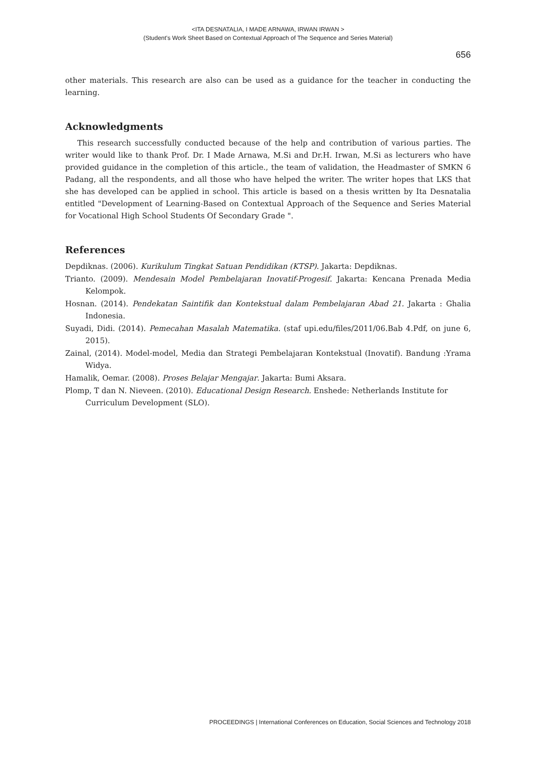<ITA DESNATALIA, I MADE ARNAWA, IRWAN IRWAN >
(Student's Work Sheet Based on Contextual Approach of The Sequence and Series Material)
656
other materials. This research are also can be used as a guidance for the teacher in conducting the learning.
Acknowledgments
This research successfully conducted because of the help and contribution of various parties. The writer would like to thank Prof. Dr. I Made Arnawa, M.Si and Dr.H. Irwan, M.Si as lecturers who have provided guidance in the completion of this article., the team of validation, the Headmaster of SMKN 6 Padang, all the respondents, and all those who have helped the writer. The writer hopes that LKS that she has developed can be applied in school. This article is based on a thesis written by Ita Desnatalia entitled "Development of Learning-Based on Contextual Approach of the Sequence and Series Material for Vocational High School Students Of Secondary Grade ".
References
Depdiknas. (2006). Kurikulum Tingkat Satuan Pendidikan (KTSP). Jakarta: Depdiknas.
Trianto. (2009). Mendesain Model Pembelajaran Inovatif-Progesif. Jakarta: Kencana Prenada Media Kelompok.
Hosnan. (2014). Pendekatan Saintifik dan Kontekstual dalam Pembelajaran Abad 21. Jakarta : Ghalia Indonesia.
Suyadi, Didi. (2014). Pemecahan Masalah Matematika. (staf upi.edu/files/2011/06.Bab 4.Pdf, on june 6, 2015).
Zainal, (2014). Model-model, Media dan Strategi Pembelajaran Kontekstual (Inovatif). Bandung :Yrama Widya.
Hamalik, Oemar. (2008). Proses Belajar Mengajar. Jakarta: Bumi Aksara.
Plomp, T dan N. Nieveen. (2010). Educational Design Research. Enshede: Netherlands Institute for Curriculum Development (SLO).
PROCEEDINGS | International Conferences on Education, Social Sciences and Technology 2018